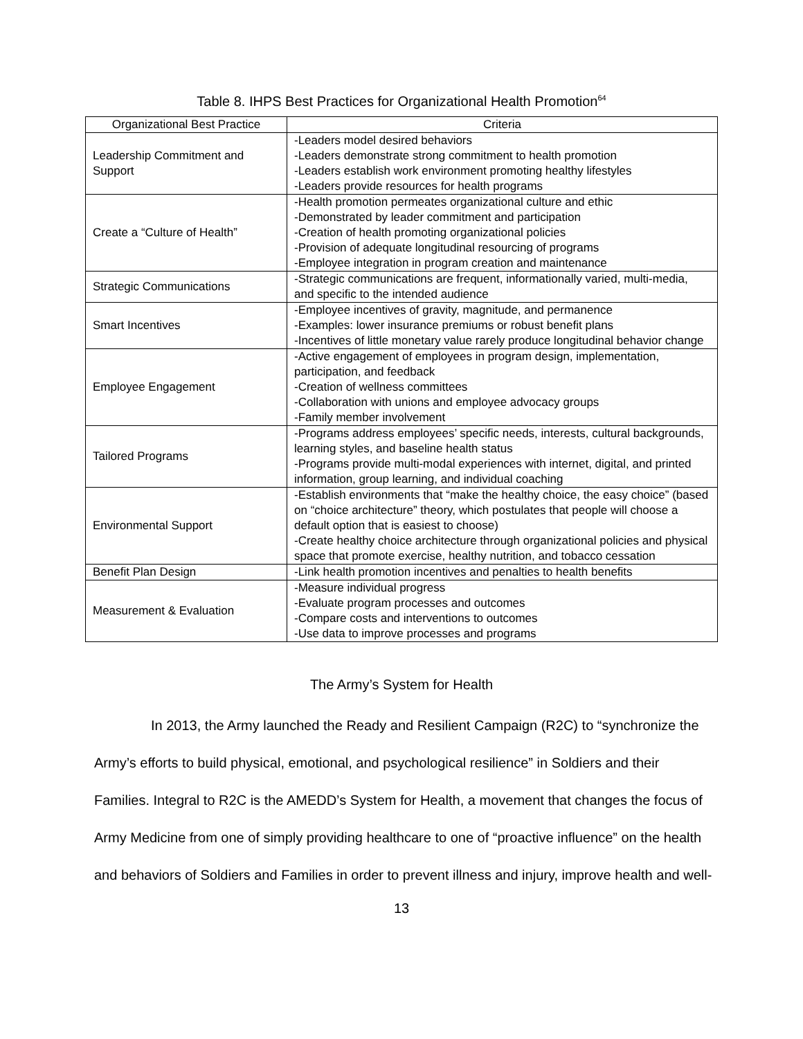Table 8. IHPS Best Practices for Organizational Health Promotion<sup>64</sup>
| Organizational Best Practice | Criteria |
| --- | --- |
| Leadership Commitment and Support | -Leaders model desired behaviors -Leaders demonstrate strong commitment to health promotion -Leaders establish work environment promoting healthy lifestyles -Leaders provide resources for health programs |
| Create a “Culture of Health” | -Health promotion permeates organizational culture and ethic -Demonstrated by leader commitment and participation -Creation of health promoting organizational policies -Provision of adequate longitudinal resourcing of programs -Employee integration in program creation and maintenance |
| Strategic Communications | -Strategic communications are frequent, informationally varied, multi-media, and specific to the intended audience |
| Smart Incentives | -Employee incentives of gravity, magnitude, and permanence -Examples: lower insurance premiums or robust benefit plans -Incentives of little monetary value rarely produce longitudinal behavior change |
| Employee Engagement | -Active engagement of employees in program design, implementation, participation, and feedback -Creation of wellness committees -Collaboration with unions and employee advocacy groups -Family member involvement |
| Tailored Programs | -Programs address employees’ specific needs, interests, cultural backgrounds, learning styles, and baseline health status -Programs provide multi-modal experiences with internet, digital, and printed information, group learning, and individual coaching |
| Environmental Support | -Establish environments that “make the healthy choice, the easy choice” (based on “choice architecture” theory, which postulates that people will choose a default option that is easiest to choose) -Create healthy choice architecture through organizational policies and physical space that promote exercise, healthy nutrition, and tobacco cessation |
| Benefit Plan Design | -Link health promotion incentives and penalties to health benefits |
| Measurement & Evaluation | -Measure individual progress -Evaluate program processes and outcomes -Compare costs and interventions to outcomes -Use data to improve processes and programs |
The Army’s System for Health
In 2013, the Army launched the Ready and Resilient Campaign (R2C) to “synchronize the Army’s efforts to build physical, emotional, and psychological resilience” in Soldiers and their Families. Integral to R2C is the AMEDD’s System for Health, a movement that changes the focus of Army Medicine from one of simply providing healthcare to one of “proactive influence” on the health and behaviors of Soldiers and Families in order to prevent illness and injury, improve health and well-
13